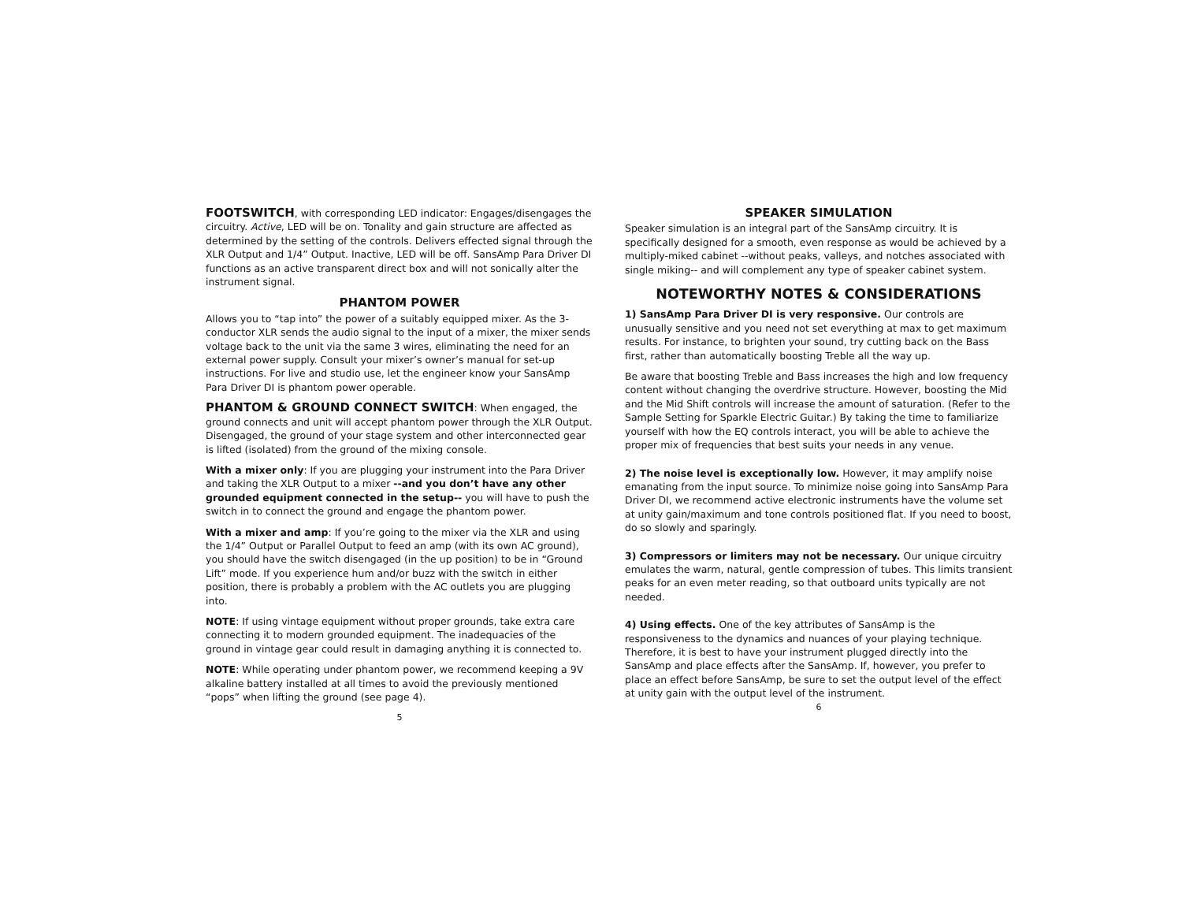FOOTSWITCH, with corresponding LED indicator: Engages/disengages the circuitry. Active, LED will be on. Tonality and gain structure are affected as determined by the setting of the controls. Delivers effected signal through the XLR Output and 1/4” Output. Inactive, LED will be off. SansAmp Para Driver DI functions as an active transparent direct box and will not sonically alter the instrument signal.
PHANTOM POWER
Allows you to “tap into” the power of a suitably equipped mixer. As the 3-conductor XLR sends the audio signal to the input of a mixer, the mixer sends voltage back to the unit via the same 3 wires, eliminating the need for an external power supply. Consult your mixer’s owner’s manual for set-up instructions. For live and studio use, let the engineer know your SansAmp Para Driver DI is phantom power operable.
PHANTOM & GROUND CONNECT SWITCH: When engaged, the ground connects and unit will accept phantom power through the XLR Output. Disengaged, the ground of your stage system and other interconnected gear is lifted (isolated) from the ground of the mixing console.
With a mixer only: If you are plugging your instrument into the Para Driver and taking the XLR Output to a mixer --and you don’t have any other grounded equipment connected in the setup-- you will have to push the switch in to connect the ground and engage the phantom power.
With a mixer and amp: If you’re going to the mixer via the XLR and using the 1/4” Output or Parallel Output to feed an amp (with its own AC ground), you should have the switch disengaged (in the up position) to be in “Ground Lift” mode. If you experience hum and/or buzz with the switch in either position, there is probably a problem with the AC outlets you are plugging into.
NOTE: If using vintage equipment without proper grounds, take extra care connecting it to modern grounded equipment. The inadequacies of the ground in vintage gear could result in damaging anything it is connected to.
NOTE: While operating under phantom power, we recommend keeping a 9V alkaline battery installed at all times to avoid the previously mentioned “pops” when lifting the ground (see page 4).
5
SPEAKER SIMULATION
Speaker simulation is an integral part of the SansAmp circuitry. It is specifically designed for a smooth, even response as would be achieved by a multiply-miked cabinet --without peaks, valleys, and notches associated with single miking-- and will complement any type of speaker cabinet system.
NOTEWORTHY NOTES & CONSIDERATIONS
1) SansAmp Para Driver DI is very responsive. Our controls are unusually sensitive and you need not set everything at max to get maximum results. For instance, to brighten your sound, try cutting back on the Bass first, rather than automatically boosting Treble all the way up.
Be aware that boosting Treble and Bass increases the high and low frequency content without changing the overdrive structure. However, boosting the Mid and the Mid Shift controls will increase the amount of saturation. (Refer to the Sample Setting for Sparkle Electric Guitar.) By taking the time to familiarize yourself with how the EQ controls interact, you will be able to achieve the proper mix of frequencies that best suits your needs in any venue.
2) The noise level is exceptionally low. However, it may amplify noise emanating from the input source. To minimize noise going into SansAmp Para Driver DI, we recommend active electronic instruments have the volume set at unity gain/maximum and tone controls positioned flat. If you need to boost, do so slowly and sparingly.
3) Compressors or limiters may not be necessary. Our unique circuitry emulates the warm, natural, gentle compression of tubes. This limits transient peaks for an even meter reading, so that outboard units typically are not needed.
4) Using effects. One of the key attributes of SansAmp is the responsiveness to the dynamics and nuances of your playing technique. Therefore, it is best to have your instrument plugged directly into the SansAmp and place effects after the SansAmp. If, however, you prefer to place an effect before SansAmp, be sure to set the output level of the effect at unity gain with the output level of the instrument.
6